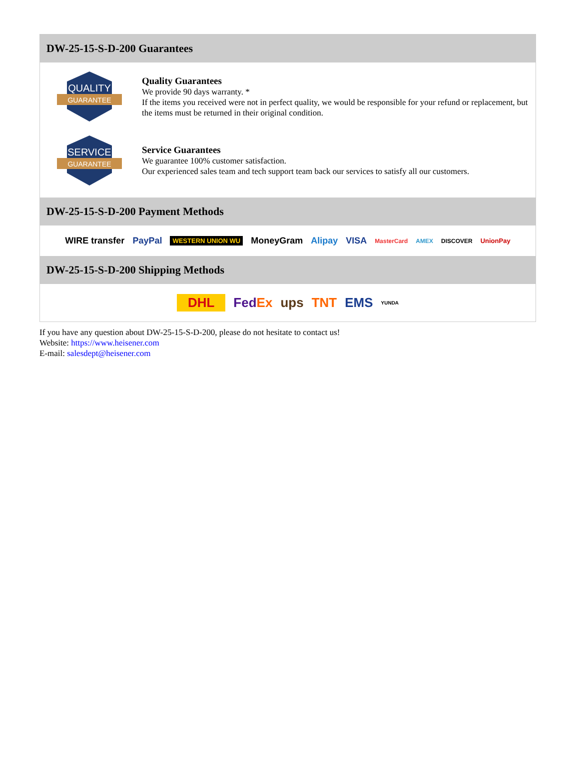DW-25-15-S-D-200 Guarantees
QUALITY
GUARANTEE
Quality Guarantees
We provide 90 days warranty. *
If the items you received were not in perfect quality, we would be responsible for your refund or replacement, but the items must be returned in their original condition.
SERVICE
GUARANTEE
Service Guarantees
We guarantee 100% customer satisfaction.
Our experienced sales team and tech support team back our services to satisfy all our customers.
DW-25-15-S-D-200 Payment Methods
WIRE transfer PayPal WESTERN UNION WU MoneyGram Alipay VISA MasterCard AMEX DISCOVER UnionPay
DW-25-15-S-D-200 Shipping Methods
DHL FedEx ups TNT EMS YUNDA
If you have any question about DW-25-15-S-D-200, please do not hesitate to contact us!
Website: https://www.heisener.com
E-mail: salesdept@heisener.com